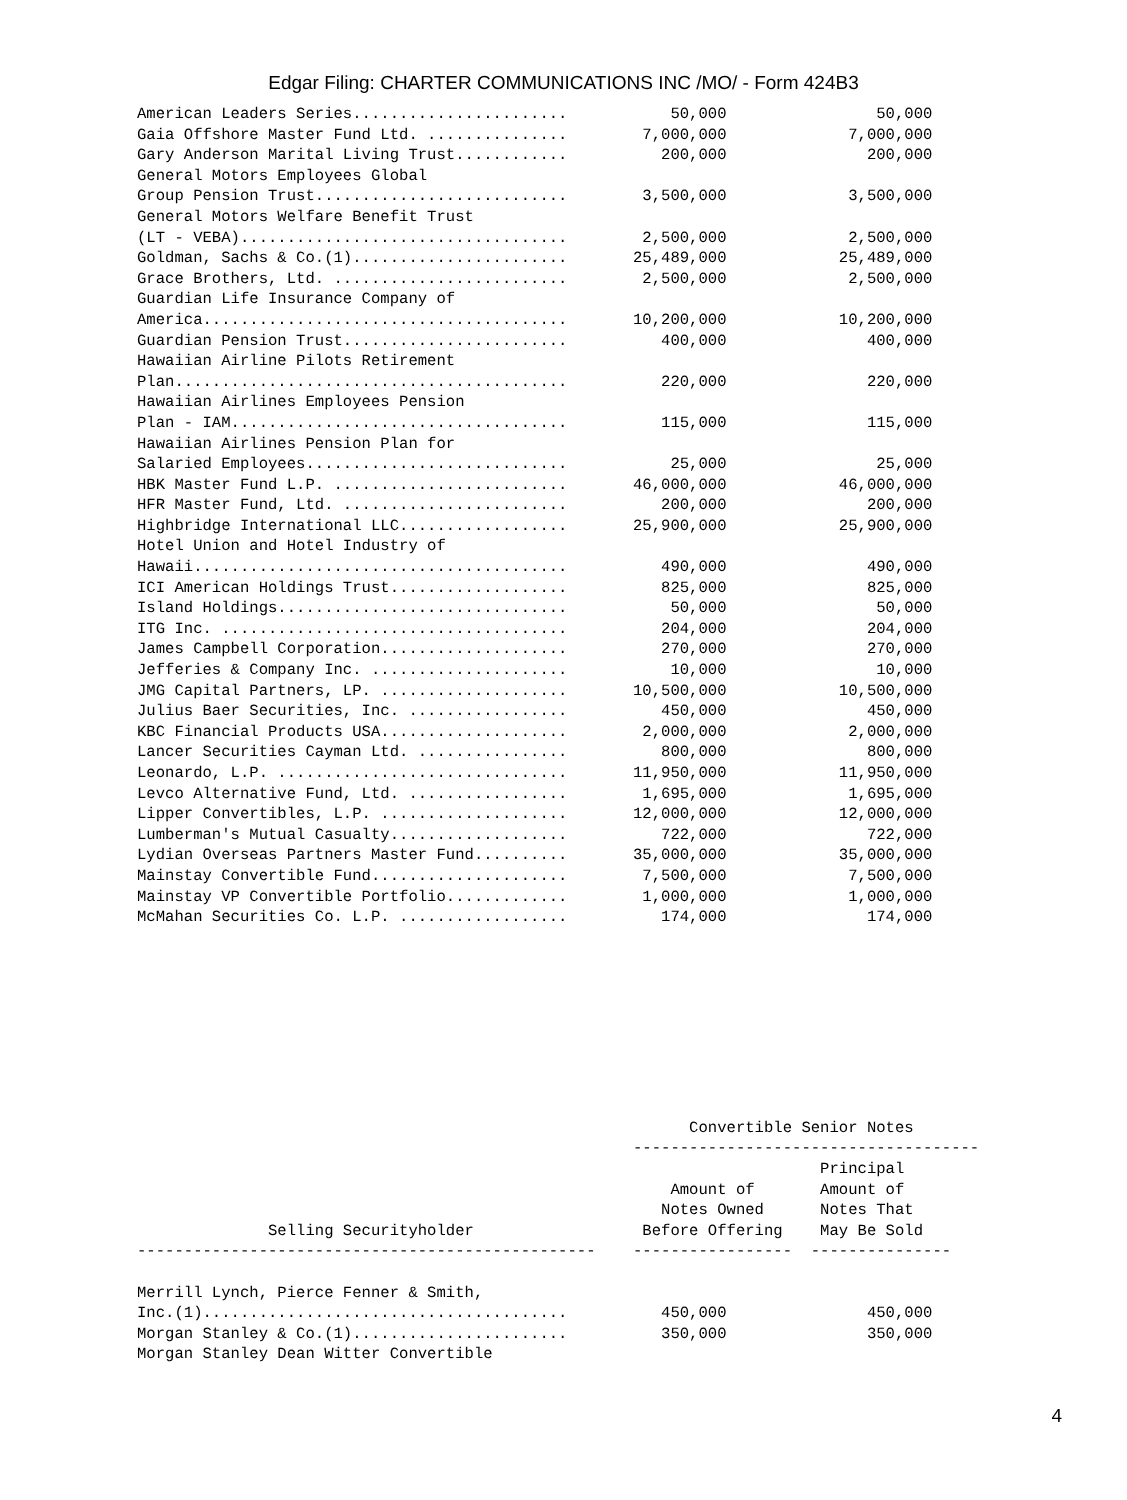Edgar Filing: CHARTER COMMUNICATIONS INC /MO/ - Form 424B3
American Leaders Series.......................           50,000                50,000
Gaia Offshore Master Fund Ltd. ...............        7,000,000             7,000,000
Gary Anderson Marital Living Trust............          200,000               200,000
General Motors Employees Global
Group Pension Trust...........................        3,500,000             3,500,000
General Motors Welfare Benefit Trust
(LT - VEBA)...................................        2,500,000             2,500,000
Goldman, Sachs & Co.(1).......................       25,489,000            25,489,000
Grace Brothers, Ltd. .........................        2,500,000             2,500,000
Guardian Life Insurance Company of
America.......................................       10,200,000            10,200,000
Guardian Pension Trust........................          400,000               400,000
Hawaiian Airline Pilots Retirement
Plan..........................................          220,000               220,000
Hawaiian Airlines Employees Pension
Plan - IAM....................................          115,000               115,000
Hawaiian Airlines Pension Plan for
Salaried Employees............................           25,000                25,000
HBK Master Fund L.P. .........................       46,000,000            46,000,000
HFR Master Fund, Ltd. ........................          200,000               200,000
Highbridge International LLC..................       25,900,000            25,900,000
Hotel Union and Hotel Industry of
Hawaii........................................          490,000               490,000
ICI American Holdings Trust...................          825,000               825,000
Island Holdings...............................           50,000                50,000
ITG Inc. .....................................          204,000               204,000
James Campbell Corporation....................          270,000               270,000
Jefferies & Company Inc. .....................           10,000                10,000
JMG Capital Partners, LP. ....................       10,500,000            10,500,000
Julius Baer Securities, Inc. .................          450,000               450,000
KBC Financial Products USA....................        2,000,000             2,000,000
Lancer Securities Cayman Ltd. ................          800,000               800,000
Leonardo, L.P. ...............................       11,950,000            11,950,000
Levco Alternative Fund, Ltd. .................        1,695,000             1,695,000
Lipper Convertibles, L.P. ....................       12,000,000            12,000,000
Lumberman's Mutual Casualty...................          722,000               722,000
Lydian Overseas Partners Master Fund..........       35,000,000            35,000,000
Mainstay Convertible Fund.....................        7,500,000             7,500,000
Mainstay VP Convertible Portfolio.............        1,000,000             1,000,000
McMahan Securities Co. L.P. ..................          174,000               174,000
                                                           Convertible Senior Notes
                                                     -------------------------------------
                                                                         Principal
                                                         Amount of       Amount of
                                                        Notes Owned      Notes That
              Selling Securityholder                  Before Offering    May Be Sold
-------------------------------------------------    -----------------  ---------------

Merrill Lynch, Pierce Fenner & Smith,
Inc.(1).......................................          450,000               450,000
Morgan Stanley & Co.(1).......................          350,000               350,000
Morgan Stanley Dean Witter Convertible
4